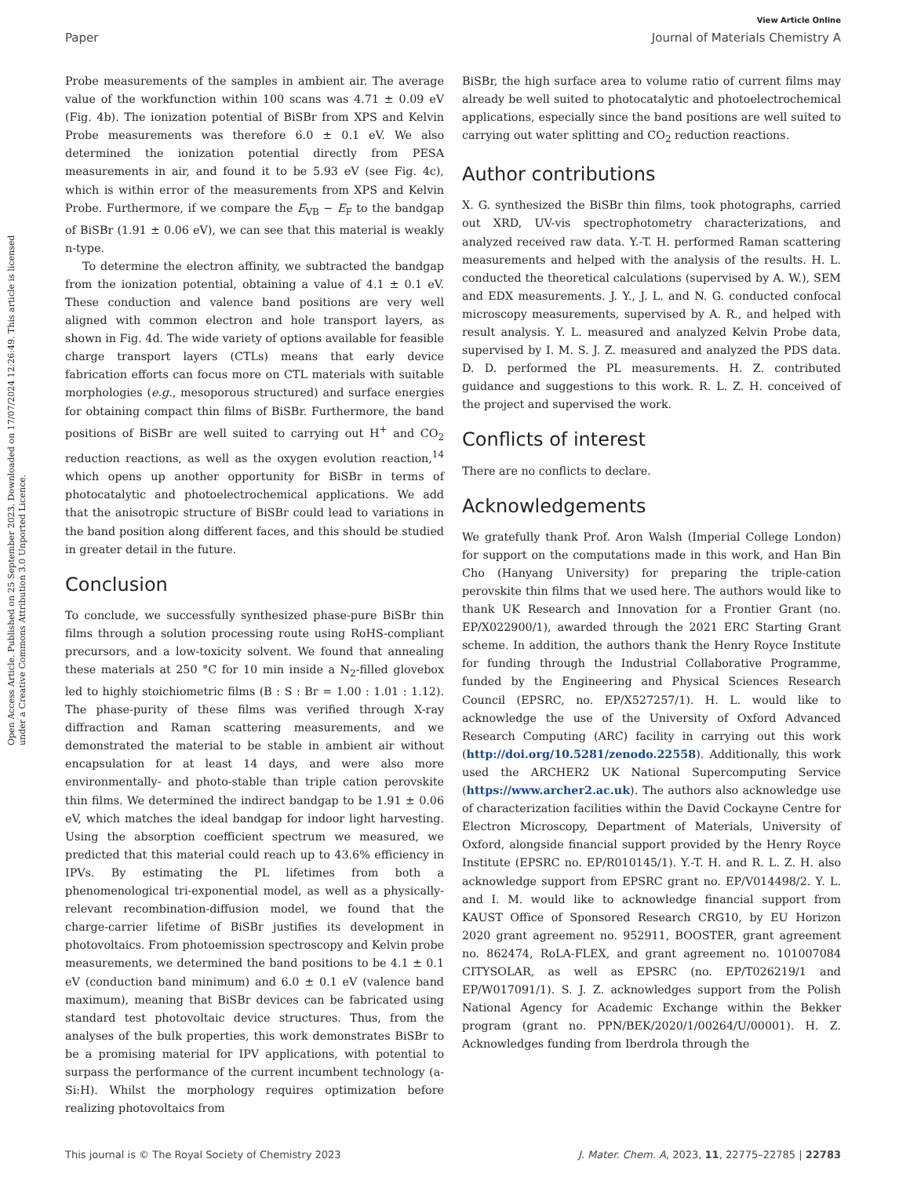Open Access Article. Published on 25 September 2023. Downloaded on 17/07/2024 12:26:49. This article is licensed under a Creative Commons Attribution 3.0 Unported Licence.
View Article Online
Paper Journal of Materials Chemistry A
Probe measurements of the samples in ambient air. The average value of the workfunction within 100 scans was 4.71 ± 0.09 eV (Fig. 4b). The ionization potential of BiSBr from XPS and Kelvin Probe measurements was therefore 6.0 ± 0.1 eV. We also determined the ionization potential directly from PESA measurements in air, and found it to be 5.93 eV (see Fig. 4c), which is within error of the measurements from XPS and Kelvin Probe. Furthermore, if we compare the E<sub>VB</sub> − E<sub>F</sub> to the bandgap of BiSBr (1.91 ± 0.06 eV), we can see that this material is weakly n-type.
To determine the electron affinity, we subtracted the bandgap from the ionization potential, obtaining a value of 4.1 ± 0.1 eV. These conduction and valence band positions are very well aligned with common electron and hole transport layers, as shown in Fig. 4d. The wide variety of options available for feasible charge transport layers (CTLs) means that early device fabrication efforts can focus more on CTL materials with suitable morphologies (e.g., mesoporous structured) and surface energies for obtaining compact thin films of BiSBr. Furthermore, the band positions of BiSBr are well suited to carrying out H<sup>+</sup> and CO<sub>2</sub> reduction reactions, as well as the oxygen evolution reaction,<sup>14</sup> which opens up another opportunity for BiSBr in terms of photocatalytic and photoelectrochemical applications. We add that the anisotropic structure of BiSBr could lead to variations in the band position along different faces, and this should be studied in greater detail in the future.
Conclusion
To conclude, we successfully synthesized phase-pure BiSBr thin films through a solution processing route using RoHS-compliant precursors, and a low-toxicity solvent. We found that annealing these materials at 250 °C for 10 min inside a N<sub>2</sub>-filled glovebox led to highly stoichiometric films (B : S : Br = 1.00 : 1.01 : 1.12). The phase-purity of these films was verified through X-ray diffraction and Raman scattering measurements, and we demonstrated the material to be stable in ambient air without encapsulation for at least 14 days, and were also more environmentally- and photo-stable than triple cation perovskite thin films. We determined the indirect bandgap to be 1.91 ± 0.06 eV, which matches the ideal bandgap for indoor light harvesting. Using the absorption coefficient spectrum we measured, we predicted that this material could reach up to 43.6% efficiency in IPVs. By estimating the PL lifetimes from both a phenomenological tri-exponential model, as well as a physically-relevant recombination-diffusion model, we found that the charge-carrier lifetime of BiSBr justifies its development in photovoltaics. From photoemission spectroscopy and Kelvin probe measurements, we determined the band positions to be 4.1 ± 0.1 eV (conduction band minimum) and 6.0 ± 0.1 eV (valence band maximum), meaning that BiSBr devices can be fabricated using standard test photovoltaic device structures. Thus, from the analyses of the bulk properties, this work demonstrates BiSBr to be a promising material for IPV applications, with potential to surpass the performance of the current incumbent technology (a-Si:H). Whilst the morphology requires optimization before realizing photovoltaics from
BiSBr, the high surface area to volume ratio of current films may already be well suited to photocatalytic and photoelectrochemical applications, especially since the band positions are well suited to carrying out water splitting and CO<sub>2</sub> reduction reactions.
Author contributions
X. G. synthesized the BiSBr thin films, took photographs, carried out XRD, UV-vis spectrophotometry characterizations, and analyzed received raw data. Y.-T. H. performed Raman scattering measurements and helped with the analysis of the results. H. L. conducted the theoretical calculations (supervised by A. W.), SEM and EDX measurements. J. Y., J. L. and N. G. conducted confocal microscopy measurements, supervised by A. R., and helped with result analysis. Y. L. measured and analyzed Kelvin Probe data, supervised by I. M. S. J. Z. measured and analyzed the PDS data. D. D. performed the PL measurements. H. Z. contributed guidance and suggestions to this work. R. L. Z. H. conceived of the project and supervised the work.
Conflicts of interest
There are no conflicts to declare.
Acknowledgements
We gratefully thank Prof. Aron Walsh (Imperial College London) for support on the computations made in this work, and Han Bin Cho (Hanyang University) for preparing the triple-cation perovskite thin films that we used here. The authors would like to thank UK Research and Innovation for a Frontier Grant (no. EP/X022900/1), awarded through the 2021 ERC Starting Grant scheme. In addition, the authors thank the Henry Royce Institute for funding through the Industrial Collaborative Programme, funded by the Engineering and Physical Sciences Research Council (EPSRC, no. EP/X527257/1). H. L. would like to acknowledge the use of the University of Oxford Advanced Research Computing (ARC) facility in carrying out this work (http://doi.org/10.5281/zenodo.22558). Additionally, this work used the ARCHER2 UK National Supercomputing Service (https://www.archer2.ac.uk). The authors also acknowledge use of characterization facilities within the David Cockayne Centre for Electron Microscopy, Department of Materials, University of Oxford, alongside financial support provided by the Henry Royce Institute (EPSRC no. EP/R010145/1). Y.-T. H. and R. L. Z. H. also acknowledge support from EPSRC grant no. EP/V014498/2. Y. L. and I. M. would like to acknowledge financial support from KAUST Office of Sponsored Research CRG10, by EU Horizon 2020 grant agreement no. 952911, BOOSTER, grant agreement no. 862474, RoLA-FLEX, and grant agreement no. 101007084 CITYSOLAR, as well as EPSRC (no. EP/T026219/1 and EP/W017091/1). S. J. Z. acknowledges support from the Polish National Agency for Academic Exchange within the Bekker program (grant no. PPN/BEK/2020/1/00264/U/00001). H. Z. Acknowledges funding from Iberdrola through the
This journal is © The Royal Society of Chemistry 2023 J. Mater. Chem. A, 2023, 11, 22775–22785 | 22783